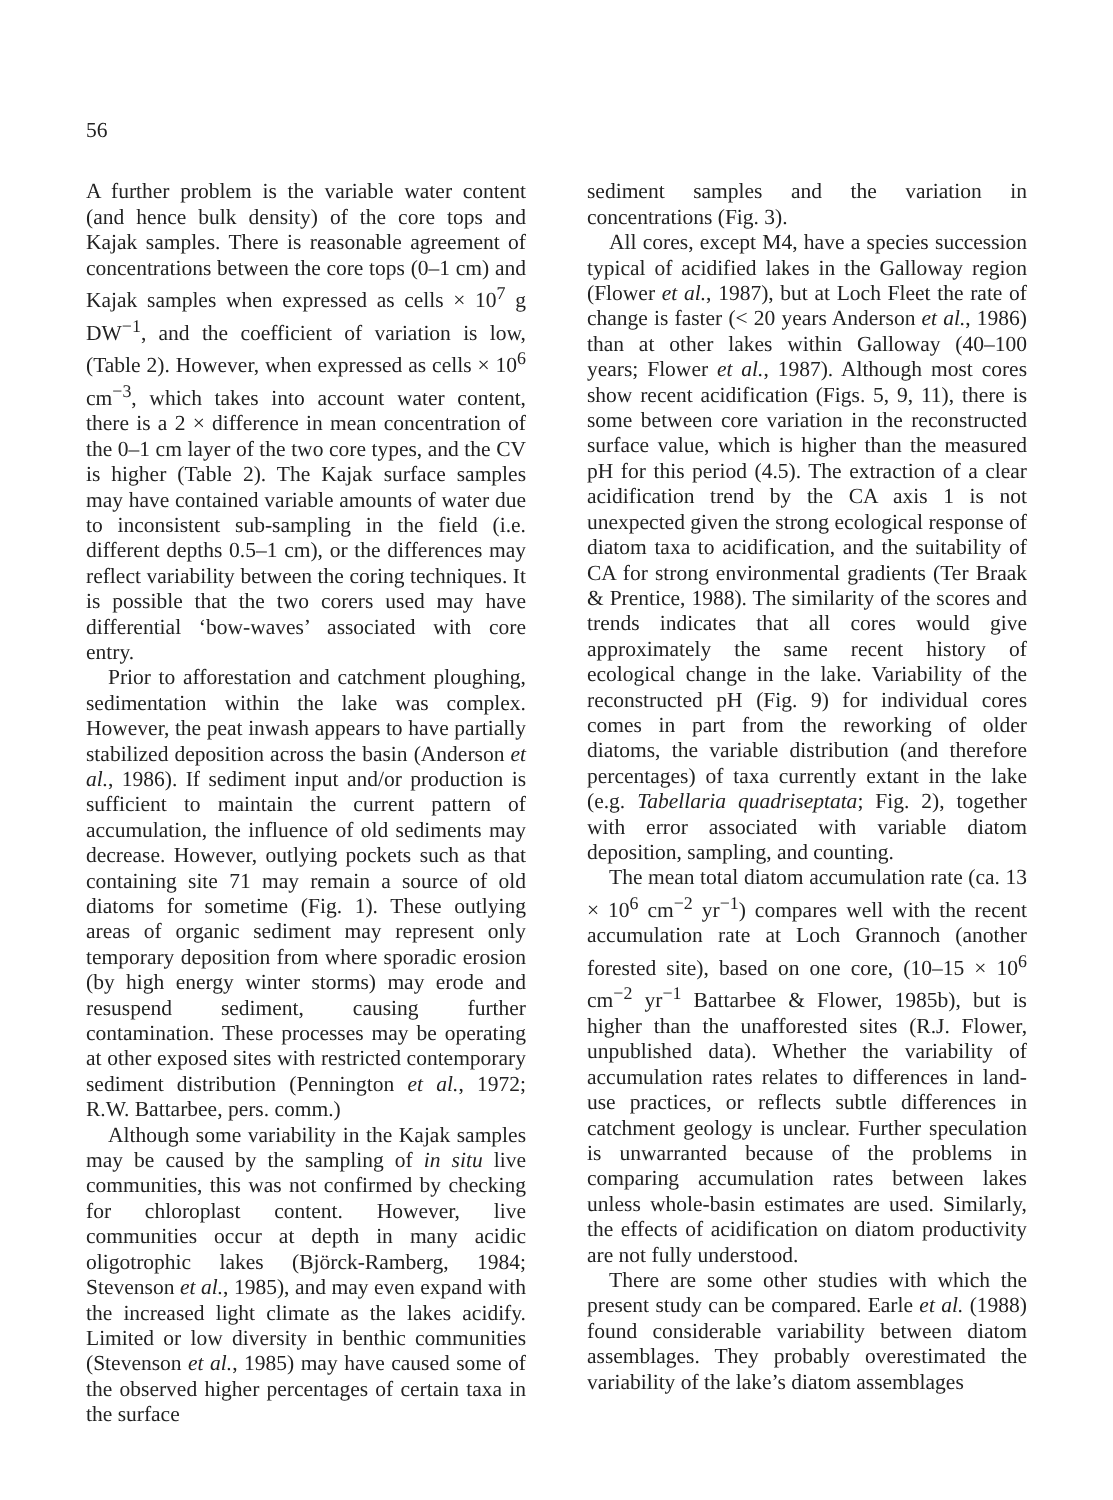56
A further problem is the variable water content (and hence bulk density) of the core tops and Kajak samples. There is reasonable agreement of concentrations between the core tops (0–1 cm) and Kajak samples when expressed as cells × 10<sup>7</sup> g DW<sup>−1</sup>, and the coefficient of variation is low, (Table 2). However, when expressed as cells × 10<sup>6</sup> cm<sup>−3</sup>, which takes into account water content, there is a 2 × difference in mean concentration of the 0–1 cm layer of the two core types, and the CV is higher (Table 2). The Kajak surface samples may have contained variable amounts of water due to inconsistent sub-sampling in the field (i.e. different depths 0.5–1 cm), or the differences may reflect variability between the coring techniques. It is possible that the two corers used may have differential ‘bow-waves’ associated with core entry.
Prior to afforestation and catchment ploughing, sedimentation within the lake was complex. However, the peat inwash appears to have partially stabilized deposition across the basin (Anderson et al., 1986). If sediment input and/or production is sufficient to maintain the current pattern of accumulation, the influence of old sediments may decrease. However, outlying pockets such as that containing site 71 may remain a source of old diatoms for sometime (Fig. 1). These outlying areas of organic sediment may represent only temporary deposition from where sporadic erosion (by high energy winter storms) may erode and resuspend sediment, causing further contamination. These processes may be operating at other exposed sites with restricted contemporary sediment distribution (Pennington et al., 1972; R.W. Battarbee, pers. comm.)
Although some variability in the Kajak samples may be caused by the sampling of in situ live communities, this was not confirmed by checking for chloroplast content. However, live communities occur at depth in many acidic oligotrophic lakes (Björck-Ramberg, 1984; Stevenson et al., 1985), and may even expand with the increased light climate as the lakes acidify. Limited or low diversity in benthic communities (Stevenson et al., 1985) may have caused some of the observed higher percentages of certain taxa in the surface
sediment samples and the variation in concentrations (Fig. 3).
All cores, except M4, have a species succession typical of acidified lakes in the Galloway region (Flower et al., 1987), but at Loch Fleet the rate of change is faster (< 20 years Anderson et al., 1986) than at other lakes within Galloway (40–100 years; Flower et al., 1987). Although most cores show recent acidification (Figs. 5, 9, 11), there is some between core variation in the reconstructed surface value, which is higher than the measured pH for this period (4.5). The extraction of a clear acidification trend by the CA axis 1 is not unexpected given the strong ecological response of diatom taxa to acidification, and the suitability of CA for strong environmental gradients (Ter Braak & Prentice, 1988). The similarity of the scores and trends indicates that all cores would give approximately the same recent history of ecological change in the lake. Variability of the reconstructed pH (Fig. 9) for individual cores comes in part from the reworking of older diatoms, the variable distribution (and therefore percentages) of taxa currently extant in the lake (e.g. Tabellaria quadriseptata; Fig. 2), together with error associated with variable diatom deposition, sampling, and counting.
The mean total diatom accumulation rate (ca. 13 × 10<sup>6</sup> cm<sup>−2</sup> yr<sup>−1</sup>) compares well with the recent accumulation rate at Loch Grannoch (another forested site), based on one core, (10–15 × 10<sup>6</sup> cm<sup>−2</sup> yr<sup>−1</sup> Battarbee & Flower, 1985b), but is higher than the unafforested sites (R.J. Flower, unpublished data). Whether the variability of accumulation rates relates to differences in land-use practices, or reflects subtle differences in catchment geology is unclear. Further speculation is unwarranted because of the problems in comparing accumulation rates between lakes unless whole-basin estimates are used. Similarly, the effects of acidification on diatom productivity are not fully understood.
There are some other studies with which the present study can be compared. Earle et al. (1988) found considerable variability between diatom assemblages. They probably overestimated the variability of the lake’s diatom assemblages